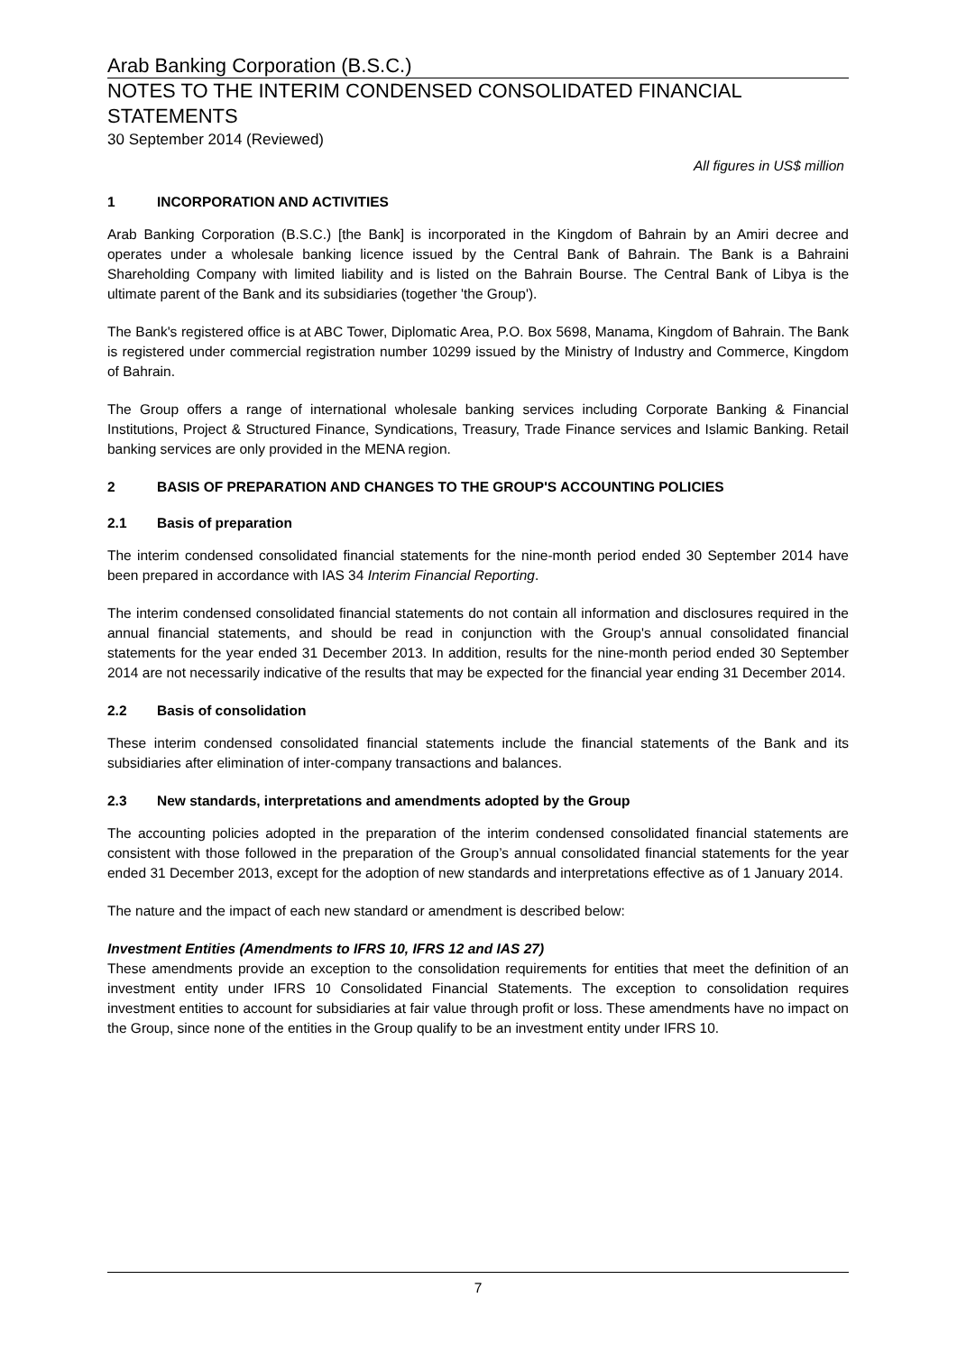Arab Banking Corporation (B.S.C.)
NOTES TO THE INTERIM CONDENSED CONSOLIDATED FINANCIAL STATEMENTS
30 September 2014 (Reviewed)
All figures in US$ million
1 INCORPORATION AND ACTIVITIES
Arab Banking Corporation (B.S.C.) [the Bank] is incorporated in the Kingdom of Bahrain by an Amiri decree and operates under a wholesale banking licence issued by the Central Bank of Bahrain. The Bank is a Bahraini Shareholding Company with limited liability and is listed on the Bahrain Bourse. The Central Bank of Libya is the ultimate parent of the Bank and its subsidiaries (together 'the Group').
The Bank's registered office is at ABC Tower, Diplomatic Area, P.O. Box 5698, Manama, Kingdom of Bahrain. The Bank is registered under commercial registration number 10299 issued by the Ministry of Industry and Commerce, Kingdom of Bahrain.
The Group offers a range of international wholesale banking services including Corporate Banking & Financial Institutions, Project & Structured Finance, Syndications, Treasury, Trade Finance services and Islamic Banking. Retail banking services are only provided in the MENA region.
2 BASIS OF PREPARATION AND CHANGES TO THE GROUP'S ACCOUNTING POLICIES
2.1 Basis of preparation
The interim condensed consolidated financial statements for the nine-month period ended 30 September 2014 have been prepared in accordance with IAS 34 Interim Financial Reporting.
The interim condensed consolidated financial statements do not contain all information and disclosures required in the annual financial statements, and should be read in conjunction with the Group's annual consolidated financial statements for the year ended 31 December 2013. In addition, results for the nine-month period ended 30 September 2014 are not necessarily indicative of the results that may be expected for the financial year ending 31 December 2014.
2.2 Basis of consolidation
These interim condensed consolidated financial statements include the financial statements of the Bank and its subsidiaries after elimination of inter-company transactions and balances.
2.3 New standards, interpretations and amendments adopted by the Group
The accounting policies adopted in the preparation of the interim condensed consolidated financial statements are consistent with those followed in the preparation of the Group’s annual consolidated financial statements for the year ended 31 December 2013, except for the adoption of new standards and interpretations effective as of 1 January 2014.
The nature and the impact of each new standard or amendment is described below:
Investment Entities (Amendments to IFRS 10, IFRS 12 and IAS 27)
These amendments provide an exception to the consolidation requirements for entities that meet the definition of an investment entity under IFRS 10 Consolidated Financial Statements. The exception to consolidation requires investment entities to account for subsidiaries at fair value through profit or loss. These amendments have no impact on the Group, since none of the entities in the Group qualify to be an investment entity under IFRS 10.
7